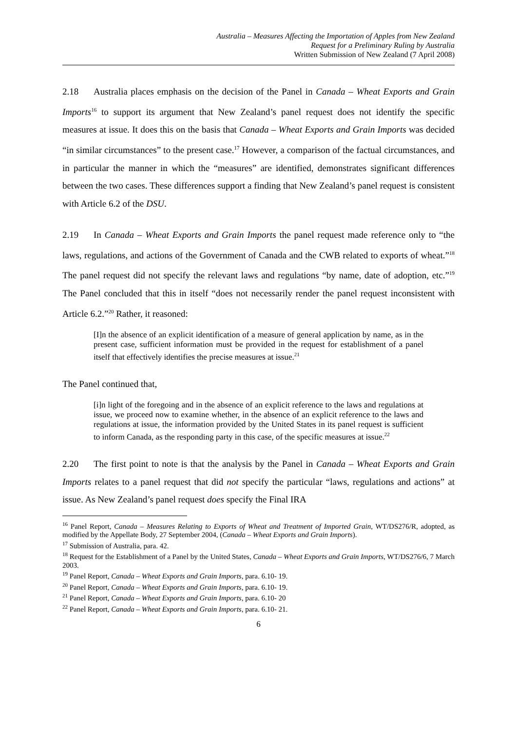Australia – Measures Affecting the Importation of Apples from New Zealand
Request for a Preliminary Ruling by Australia
Written Submission of New Zealand (7 April 2008)
2.18 Australia places emphasis on the decision of the Panel in Canada – Wheat Exports and Grain Imports<sup>16</sup> to support its argument that New Zealand’s panel request does not identify the specific measures at issue. It does this on the basis that Canada – Wheat Exports and Grain Imports was decided “in similar circumstances” to the present case.<sup>17</sup> However, a comparison of the factual circumstances, and in particular the manner in which the “measures” are identified, demonstrates significant differences between the two cases. These differences support a finding that New Zealand’s panel request is consistent with Article 6.2 of the DSU.
2.19 In Canada – Wheat Exports and Grain Imports the panel request made reference only to “the laws, regulations, and actions of the Government of Canada and the CWB related to exports of wheat.”<sup>18</sup> The panel request did not specify the relevant laws and regulations “by name, date of adoption, etc.”<sup>19</sup> The Panel concluded that this in itself “does not necessarily render the panel request inconsistent with Article 6.2.”<sup>20</sup> Rather, it reasoned:
[I]n the absence of an explicit identification of a measure of general application by name, as in the present case, sufficient information must be provided in the request for establishment of a panel itself that effectively identifies the precise measures at issue.<sup>21</sup>
The Panel continued that,
[i]n light of the foregoing and in the absence of an explicit reference to the laws and regulations at issue, we proceed now to examine whether, in the absence of an explicit reference to the laws and regulations at issue, the information provided by the United States in its panel request is sufficient to inform Canada, as the responding party in this case, of the specific measures at issue.<sup>22</sup>
2.20 The first point to note is that the analysis by the Panel in Canada – Wheat Exports and Grain Imports relates to a panel request that did not specify the particular “laws, regulations and actions” at issue. As New Zealand’s panel request does specify the Final IRA
<sup>16</sup> Panel Report, Canada – Measures Relating to Exports of Wheat and Treatment of Imported Grain, WT/DS276/R, adopted, as modified by the Appellate Body, 27 September 2004, (Canada – Wheat Exports and Grain Imports).
<sup>17</sup> Submission of Australia, para. 42.
<sup>18</sup> Request for the Establishment of a Panel by the United States, Canada – Wheat Exports and Grain Imports, WT/DS276/6, 7 March 2003.
<sup>19</sup> Panel Report, Canada – Wheat Exports and Grain Imports, para. 6.10- 19.
<sup>20</sup> Panel Report, Canada – Wheat Exports and Grain Imports, para. 6.10- 19.
<sup>21</sup> Panel Report, Canada – Wheat Exports and Grain Imports, para. 6.10- 20
<sup>22</sup> Panel Report, Canada – Wheat Exports and Grain Imports, para. 6.10- 21.
6